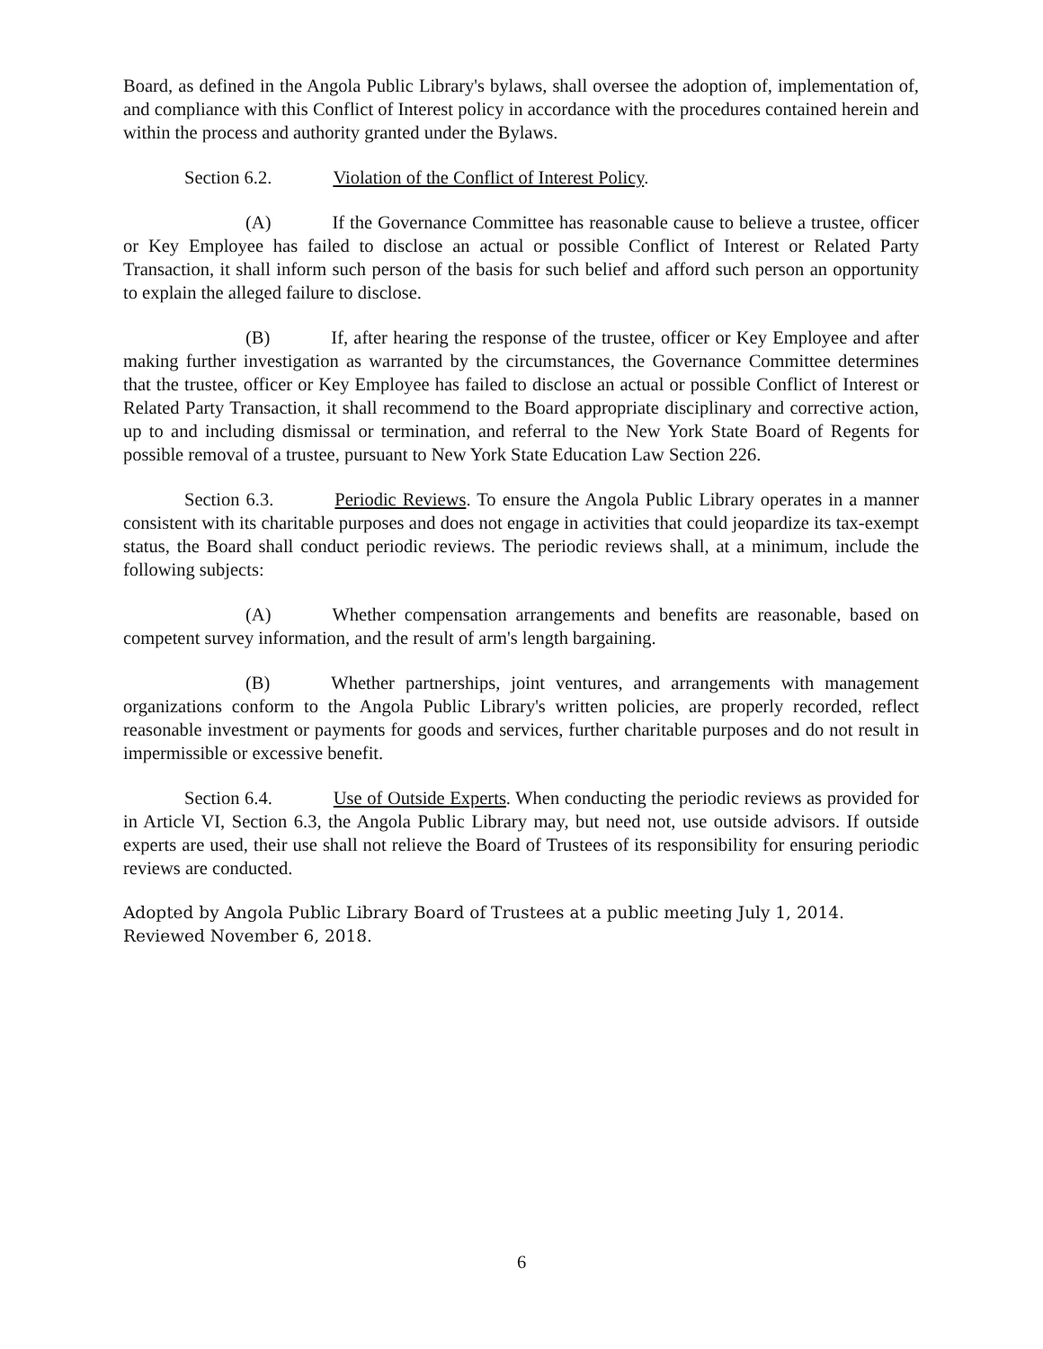Board, as defined in the Angola Public Library's bylaws, shall oversee the adoption of, implementation of, and compliance with this Conflict of Interest policy in accordance with the procedures contained herein and within the process and authority granted under the Bylaws.
Section 6.2. Violation of the Conflict of Interest Policy.
(A) If the Governance Committee has reasonable cause to believe a trustee, officer or Key Employee has failed to disclose an actual or possible Conflict of Interest or Related Party Transaction, it shall inform such person of the basis for such belief and afford such person an opportunity to explain the alleged failure to disclose.
(B) If, after hearing the response of the trustee, officer or Key Employee and after making further investigation as warranted by the circumstances, the Governance Committee determines that the trustee, officer or Key Employee has failed to disclose an actual or possible Conflict of Interest or Related Party Transaction, it shall recommend to the Board appropriate disciplinary and corrective action, up to and including dismissal or termination, and referral to the New York State Board of Regents for possible removal of a trustee, pursuant to New York State Education Law Section 226.
Section 6.3. Periodic Reviews. To ensure the Angola Public Library operates in a manner consistent with its charitable purposes and does not engage in activities that could jeopardize its tax-exempt status, the Board shall conduct periodic reviews. The periodic reviews shall, at a minimum, include the following subjects:
(A) Whether compensation arrangements and benefits are reasonable, based on competent survey information, and the result of arm's length bargaining.
(B) Whether partnerships, joint ventures, and arrangements with management organizations conform to the Angola Public Library's written policies, are properly recorded, reflect reasonable investment or payments for goods and services, further charitable purposes and do not result in impermissible or excessive benefit.
Section 6.4. Use of Outside Experts. When conducting the periodic reviews as provided for in Article VI, Section 6.3, the Angola Public Library may, but need not, use outside advisors. If outside experts are used, their use shall not relieve the Board of Trustees of its responsibility for ensuring periodic reviews are conducted.
Adopted by Angola Public Library Board of Trustees at a public meeting July 1, 2014.
Reviewed November 6, 2018.
6